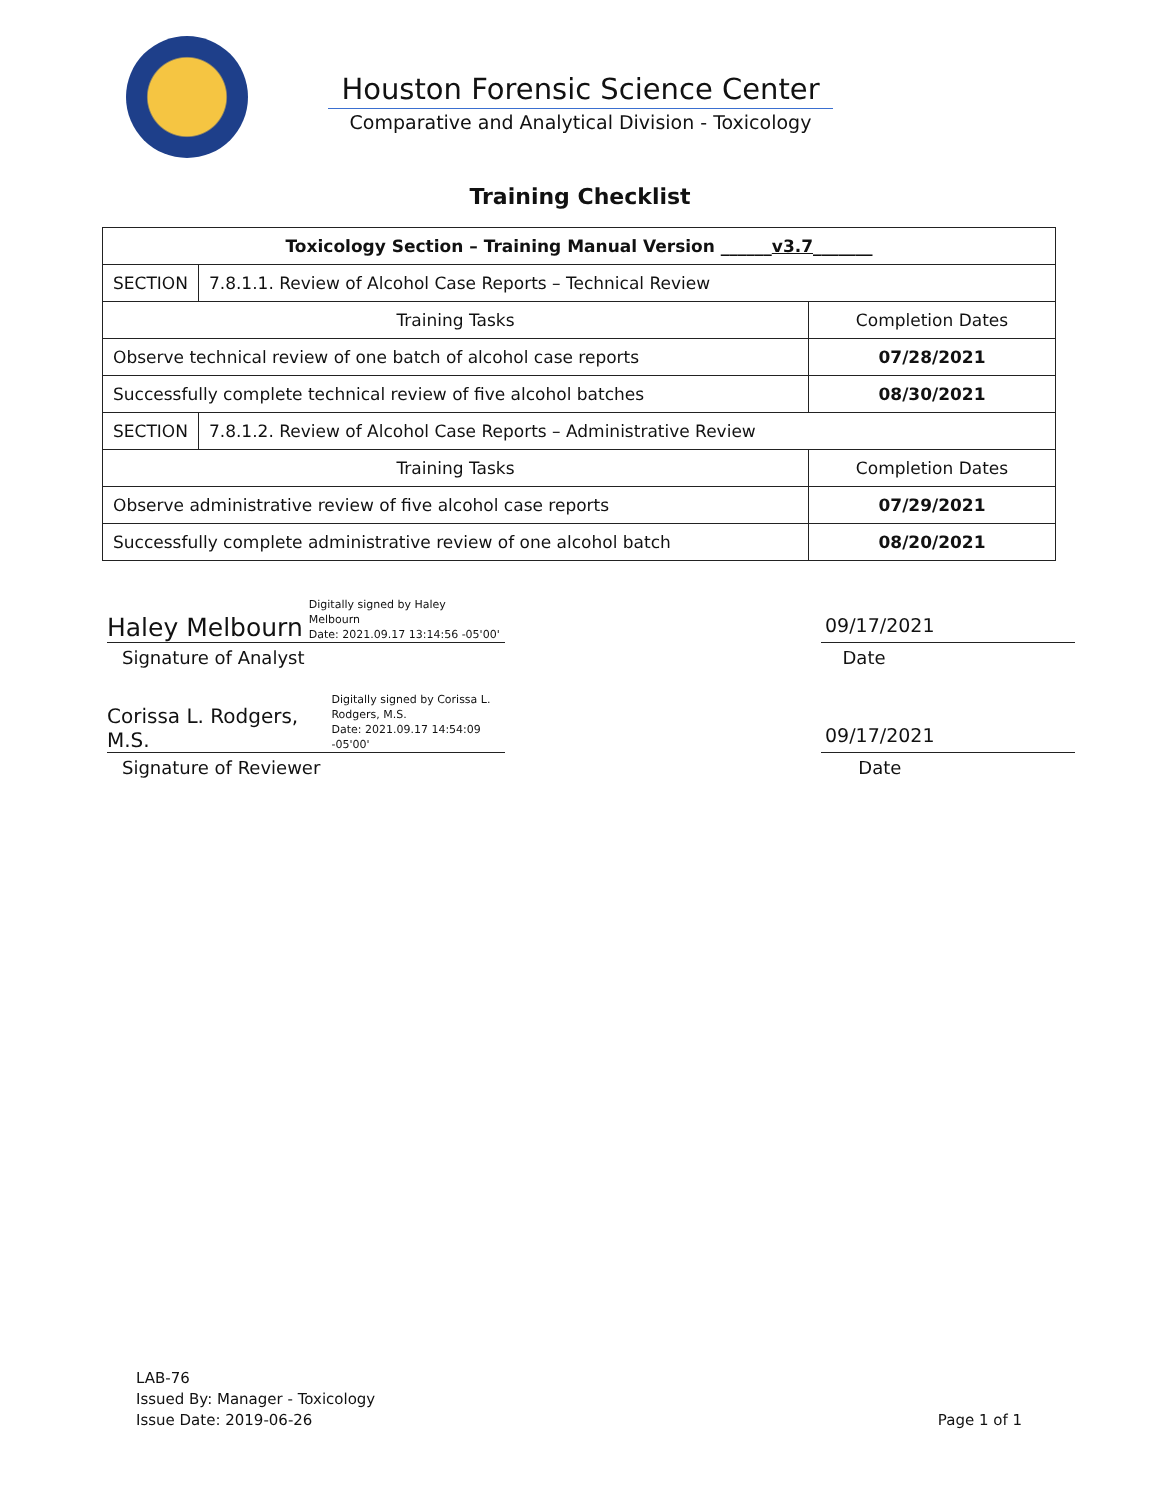Houston Forensic Science Center
Comparative and Analytical Division - Toxicology
Training Checklist
| Toxicology Section – Training Manual Version ______ v3.7 _______ | | |
| --- | --- | --- |
| SECTION | 7.8.1.1. Review of Alcohol Case Reports – Technical Review | |
| Training Tasks | | Completion Dates |
| Observe technical review of one batch of alcohol case reports | | 07/28/2021 |
| Successfully complete technical review of five alcohol batches | | 08/30/2021 |
| SECTION | 7.8.1.2. Review of Alcohol Case Reports – Administrative Review | |
| Training Tasks | | Completion Dates |
| Observe administrative review of five alcohol case reports | | 07/29/2021 |
| Successfully complete administrative review of one alcohol batch | | 08/20/2021 |
Haley Melbourn Digitally signed by Haley
Melbourn
Date: 2021.09.17 13:14:56 -05'00'
09/17/2021
Signature of Analyst Date
Corissa L. Rodgers, M.S. Digitally signed by Corissa L.
Rodgers, M.S.
Date: 2021.09.17 14:54:09 -05'00'
09/17/2021
Signature of Reviewer Date
LAB-76
Issued By: Manager - Toxicology
Issue Date: 2019-06-26
Page 1 of 1